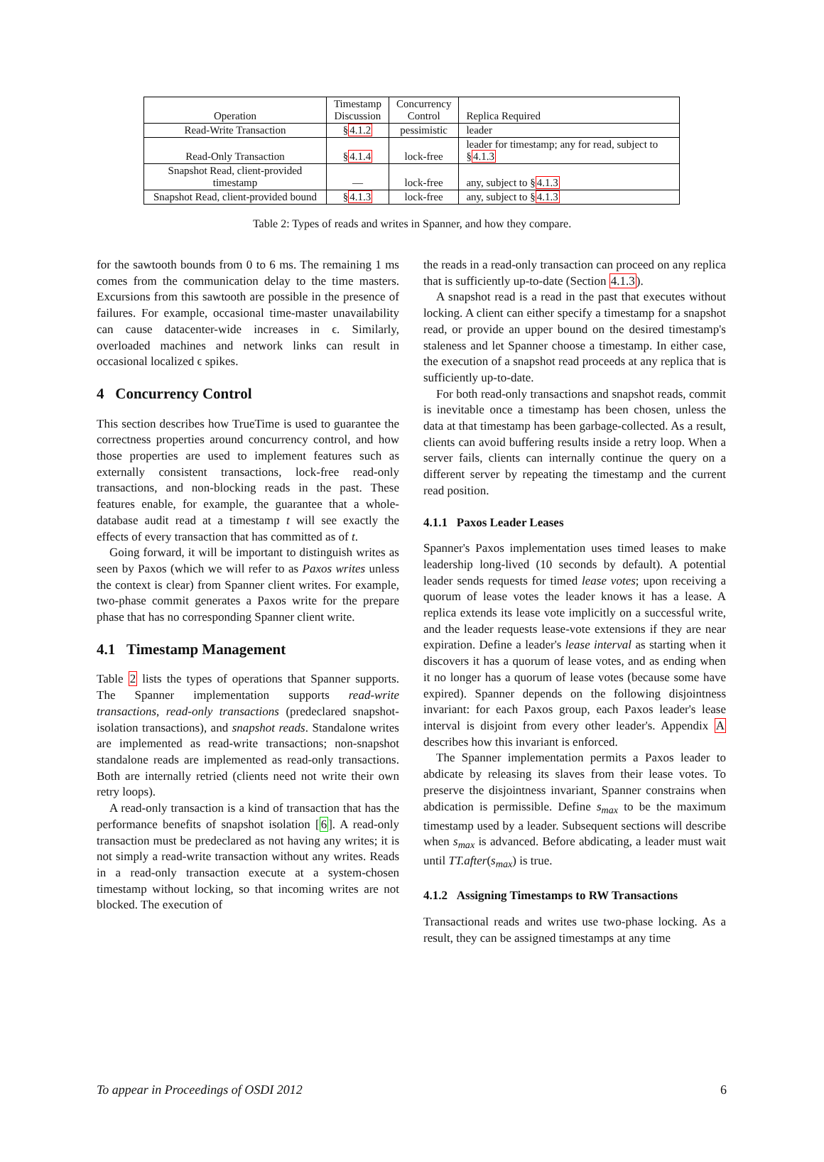| Operation | Timestamp Discussion | Concurrency Control | Replica Required |
| --- | --- | --- | --- |
| Read-Write Transaction | § 4.1.2 | pessimistic | leader |
| Read-Only Transaction | § 4.1.4 | lock-free | leader for timestamp; any for read, subject to § 4.1.3 |
| Snapshot Read, client-provided timestamp | — | lock-free | any, subject to § 4.1.3 |
| Snapshot Read, client-provided bound | § 4.1.3 | lock-free | any, subject to § 4.1.3 |
Table 2: Types of reads and writes in Spanner, and how they compare.
for the sawtooth bounds from 0 to 6 ms. The remaining 1 ms comes from the communication delay to the time masters. Excursions from this sawtooth are possible in the presence of failures. For example, occasional time-master unavailability can cause datacenter-wide increases in ϵ. Similarly, overloaded machines and network links can result in occasional localized ϵ spikes.
4 Concurrency Control
This section describes how TrueTime is used to guarantee the correctness properties around concurrency control, and how those properties are used to implement features such as externally consistent transactions, lock-free read-only transactions, and non-blocking reads in the past. These features enable, for example, the guarantee that a whole-database audit read at a timestamp t will see exactly the effects of every transaction that has committed as of t.
Going forward, it will be important to distinguish writes as seen by Paxos (which we will refer to as Paxos writes unless the context is clear) from Spanner client writes. For example, two-phase commit generates a Paxos write for the prepare phase that has no corresponding Spanner client write.
4.1 Timestamp Management
Table 2 lists the types of operations that Spanner supports. The Spanner implementation supports read-write transactions, read-only transactions (predeclared snapshot-isolation transactions), and snapshot reads. Standalone writes are implemented as read-write transactions; non-snapshot standalone reads are implemented as read-only transactions. Both are internally retried (clients need not write their own retry loops).
A read-only transaction is a kind of transaction that has the performance benefits of snapshot isolation [6]. A read-only transaction must be predeclared as not having any writes; it is not simply a read-write transaction without any writes. Reads in a read-only transaction execute at a system-chosen timestamp without locking, so that incoming writes are not blocked. The execution of
the reads in a read-only transaction can proceed on any replica that is sufficiently up-to-date (Section 4.1.3).
A snapshot read is a read in the past that executes without locking. A client can either specify a timestamp for a snapshot read, or provide an upper bound on the desired timestamp's staleness and let Spanner choose a timestamp. In either case, the execution of a snapshot read proceeds at any replica that is sufficiently up-to-date.
For both read-only transactions and snapshot reads, commit is inevitable once a timestamp has been chosen, unless the data at that timestamp has been garbage-collected. As a result, clients can avoid buffering results inside a retry loop. When a server fails, clients can internally continue the query on a different server by repeating the timestamp and the current read position.
4.1.1 Paxos Leader Leases
Spanner's Paxos implementation uses timed leases to make leadership long-lived (10 seconds by default). A potential leader sends requests for timed lease votes; upon receiving a quorum of lease votes the leader knows it has a lease. A replica extends its lease vote implicitly on a successful write, and the leader requests lease-vote extensions if they are near expiration. Define a leader's lease interval as starting when it discovers it has a quorum of lease votes, and as ending when it no longer has a quorum of lease votes (because some have expired). Spanner depends on the following disjointness invariant: for each Paxos group, each Paxos leader's lease interval is disjoint from every other leader's. Appendix A describes how this invariant is enforced.
The Spanner implementation permits a Paxos leader to abdicate by releasing its slaves from their lease votes. To preserve the disjointness invariant, Spanner constrains when abdication is permissible. Define s<sub>max</sub> to be the maximum timestamp used by a leader. Subsequent sections will describe when s<sub>max</sub> is advanced. Before abdicating, a leader must wait until TT.after(s<sub>max</sub>) is true.
4.1.2 Assigning Timestamps to RW Transactions
Transactional reads and writes use two-phase locking. As a result, they can be assigned timestamps at any time
To appear in Proceedings of OSDI 2012 6